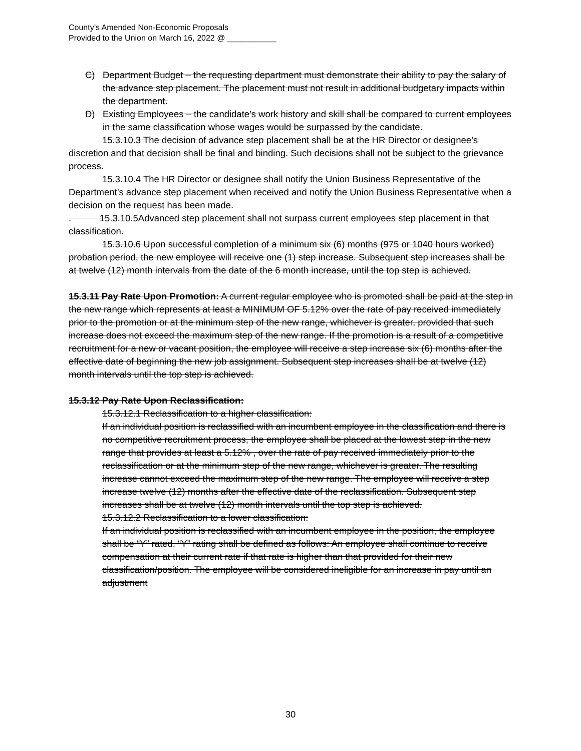County’s Amended Non-Economic Proposals
Provided to the Union on March 16, 2022 @ ___________
C) Department Budget – the requesting department must demonstrate their ability to pay the salary of the advance step placement. The placement must not result in additional budgetary impacts within the department.
D) Existing Employees – the candidate’s work history and skill shall be compared to current employees in the same classification whose wages would be surpassed by the candidate.
15.3.10.3 The decision of advance step placement shall be at the HR Director or designee’s discretion and that decision shall be final and binding. Such decisions shall not be subject to the grievance process.
15.3.10.4 The HR Director or designee shall notify the Union Business Representative of the Department’s advance step placement when received and notify the Union Business Representative when a decision on the request has been made.
. 15.3.10.5Advanced step placement shall not surpass current employees step placement in that classification.
15.3.10.6 Upon successful completion of a minimum six (6) months (975 or 1040 hours worked) probation period, the new employee will receive one (1) step increase. Subsequent step increases shall be at twelve (12) month intervals from the date of the 6 month increase, until the top step is achieved.
15.3.11 Pay Rate Upon Promotion: A current regular employee who is promoted shall be paid at the step in the new range which represents at least a MINIMUM OF 5.12% over the rate of pay received immediately prior to the promotion or at the minimum step of the new range, whichever is greater, provided that such increase does not exceed the maximum step of the new range. If the promotion is a result of a competitive recruitment for a new or vacant position, the employee will receive a step increase six (6) months after the effective date of beginning the new job assignment. Subsequent step increases shall be at twelve (12) month intervals until the top step is achieved.
15.3.12 Pay Rate Upon Reclassification:
15.3.12.1 Reclassification to a higher classification:
If an individual position is reclassified with an incumbent employee in the classification and there is no competitive recruitment process, the employee shall be placed at the lowest step in the new range that provides at least a 5.12% , over the rate of pay received immediately prior to the reclassification or at the minimum step of the new range, whichever is greater. The resulting increase cannot exceed the maximum step of the new range. The employee will receive a step increase twelve (12) months after the effective date of the reclassification. Subsequent step increases shall be at twelve (12) month intervals until the top step is achieved.
15.3.12.2 Reclassification to a lower classification:
If an individual position is reclassified with an incumbent employee in the position, the employee shall be “Y” rated. “Y” rating shall be defined as follows: An employee shall continue to receive compensation at their current rate if that rate is higher than that provided for their new classification/position. The employee will be considered ineligible for an increase in pay until an adjustment
30